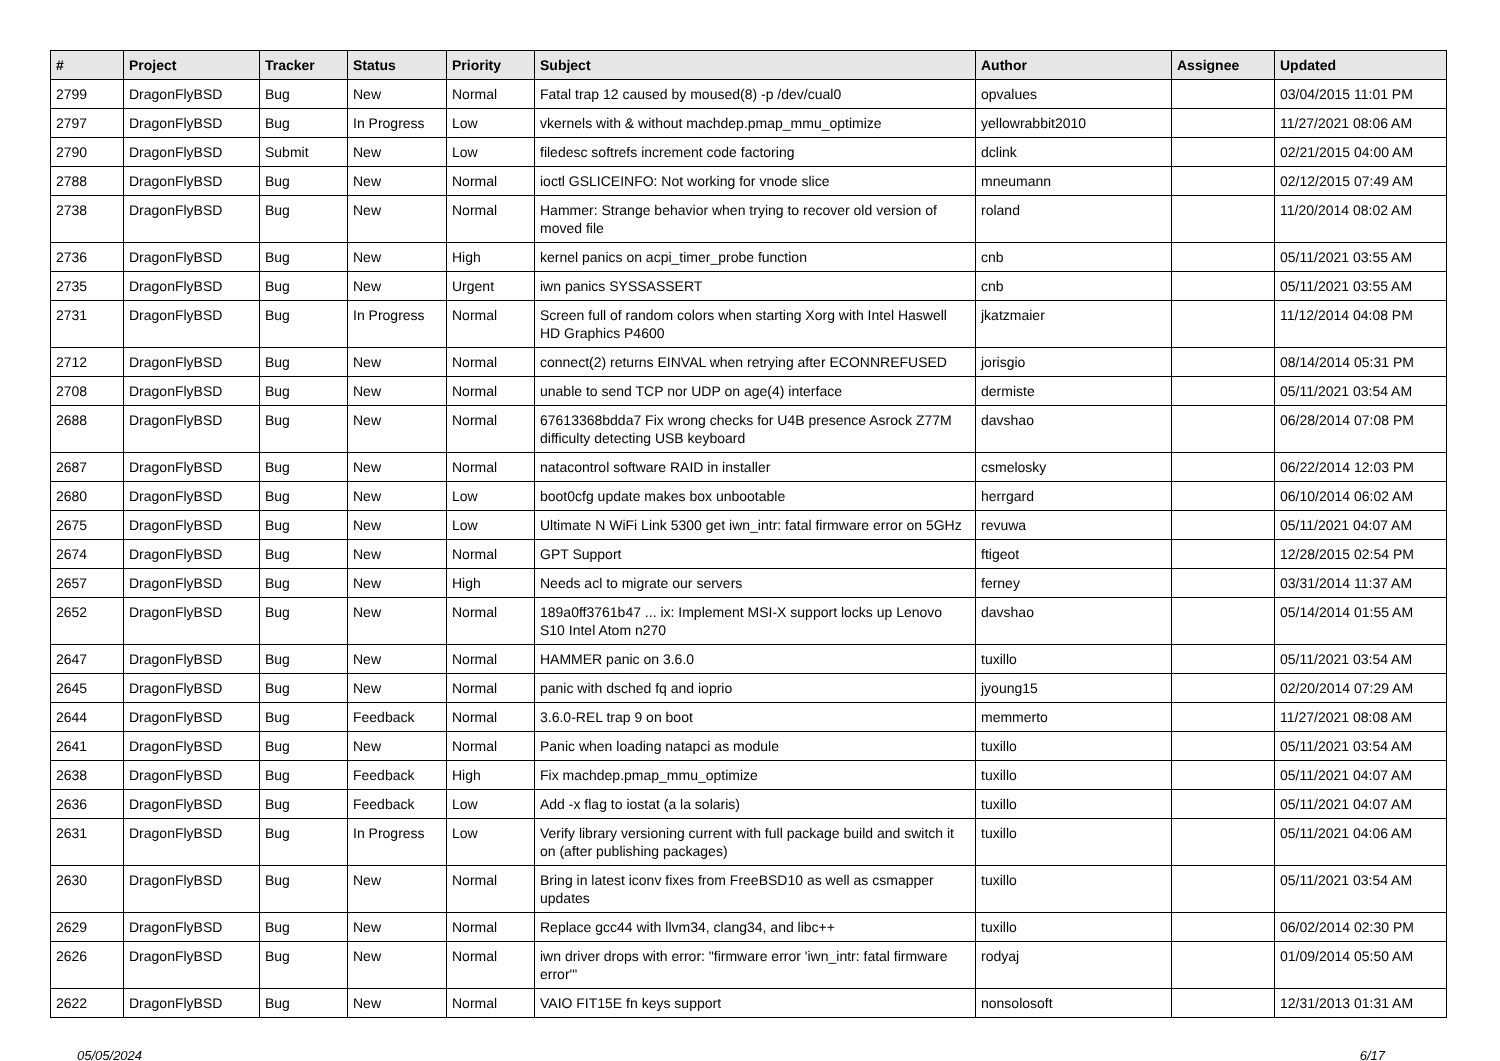| # | Project | Tracker | Status | Priority | Subject | Author | Assignee | Updated |
| --- | --- | --- | --- | --- | --- | --- | --- | --- |
| 2799 | DragonFlyBSD | Bug | New | Normal | Fatal trap 12 caused by moused(8) -p /dev/cual0 | opvalues | | 03/04/2015 11:01 PM |
| 2797 | DragonFlyBSD | Bug | In Progress | Low | vkernels with & without machdep.pmap_mmu_optimize | yellowrabbit2010 | | 11/27/2021 08:06 AM |
| 2790 | DragonFlyBSD | Submit | New | Low | filedesc softrefs increment code factoring | dclink | | 02/21/2015 04:00 AM |
| 2788 | DragonFlyBSD | Bug | New | Normal | ioctl GSLICEINFO: Not working for vnode slice | mneumann | | 02/12/2015 07:49 AM |
| 2738 | DragonFlyBSD | Bug | New | Normal | Hammer: Strange behavior when trying to recover old version of moved file | roland | | 11/20/2014 08:02 AM |
| 2736 | DragonFlyBSD | Bug | New | High | kernel panics on acpi_timer_probe function | cnb | | 05/11/2021 03:55 AM |
| 2735 | DragonFlyBSD | Bug | New | Urgent | iwn panics SYSSASSERT | cnb | | 05/11/2021 03:55 AM |
| 2731 | DragonFlyBSD | Bug | In Progress | Normal | Screen full of random colors when starting Xorg with Intel Haswell HD Graphics P4600 | jkatzmaier | | 11/12/2014 04:08 PM |
| 2712 | DragonFlyBSD | Bug | New | Normal | connect(2) returns EINVAL when retrying after ECONNREFUSED | jorisgio | | 08/14/2014 05:31 PM |
| 2708 | DragonFlyBSD | Bug | New | Normal | unable to send TCP nor UDP on age(4) interface | dermiste | | 05/11/2021 03:54 AM |
| 2688 | DragonFlyBSD | Bug | New | Normal | 67613368bdda7 Fix wrong checks for U4B presence Asrock Z77M difficulty detecting USB keyboard | davshao | | 06/28/2014 07:08 PM |
| 2687 | DragonFlyBSD | Bug | New | Normal | natacontrol software RAID in installer | csmelosky | | 06/22/2014 12:03 PM |
| 2680 | DragonFlyBSD | Bug | New | Low | boot0cfg update makes box unbootable | herrgard | | 06/10/2014 06:02 AM |
| 2675 | DragonFlyBSD | Bug | New | Low | Ultimate N WiFi Link 5300 get iwn_intr: fatal firmware error on 5GHz | revuwa | | 05/11/2021 04:07 AM |
| 2674 | DragonFlyBSD | Bug | New | Normal | GPT Support | ftigeot | | 12/28/2015 02:54 PM |
| 2657 | DragonFlyBSD | Bug | New | High | Needs acl to migrate our servers | ferney | | 03/31/2014 11:37 AM |
| 2652 | DragonFlyBSD | Bug | New | Normal | 189a0ff3761b47 ... ix: Implement MSI-X support locks up Lenovo S10 Intel Atom n270 | davshao | | 05/14/2014 01:55 AM |
| 2647 | DragonFlyBSD | Bug | New | Normal | HAMMER panic on 3.6.0 | tuxillo | | 05/11/2021 03:54 AM |
| 2645 | DragonFlyBSD | Bug | New | Normal | panic with dsched fq and ioprio | jyoung15 | | 02/20/2014 07:29 AM |
| 2644 | DragonFlyBSD | Bug | Feedback | Normal | 3.6.0-REL trap 9 on boot | memmerto | | 11/27/2021 08:08 AM |
| 2641 | DragonFlyBSD | Bug | New | Normal | Panic when loading natapci as module | tuxillo | | 05/11/2021 03:54 AM |
| 2638 | DragonFlyBSD | Bug | Feedback | High | Fix machdep.pmap_mmu_optimize | tuxillo | | 05/11/2021 04:07 AM |
| 2636 | DragonFlyBSD | Bug | Feedback | Low | Add -x flag to iostat (a la solaris) | tuxillo | | 05/11/2021 04:07 AM |
| 2631 | DragonFlyBSD | Bug | In Progress | Low | Verify library versioning current with full package build and switch it on (after publishing packages) | tuxillo | | 05/11/2021 04:06 AM |
| 2630 | DragonFlyBSD | Bug | New | Normal | Bring in latest iconv fixes from FreeBSD10 as well as csmapper updates | tuxillo | | 05/11/2021 03:54 AM |
| 2629 | DragonFlyBSD | Bug | New | Normal | Replace gcc44 with llvm34, clang34, and libc++ | tuxillo | | 06/02/2014 02:30 PM |
| 2626 | DragonFlyBSD | Bug | New | Normal | iwn driver drops with error: "firmware error 'iwn_intr: fatal firmware error'" | rodyaj | | 01/09/2014 05:50 AM |
| 2622 | DragonFlyBSD | Bug | New | Normal | VAIO FIT15E fn keys support | nonsolosoft | | 12/31/2013 01:31 AM |
05/05/2024 6/17